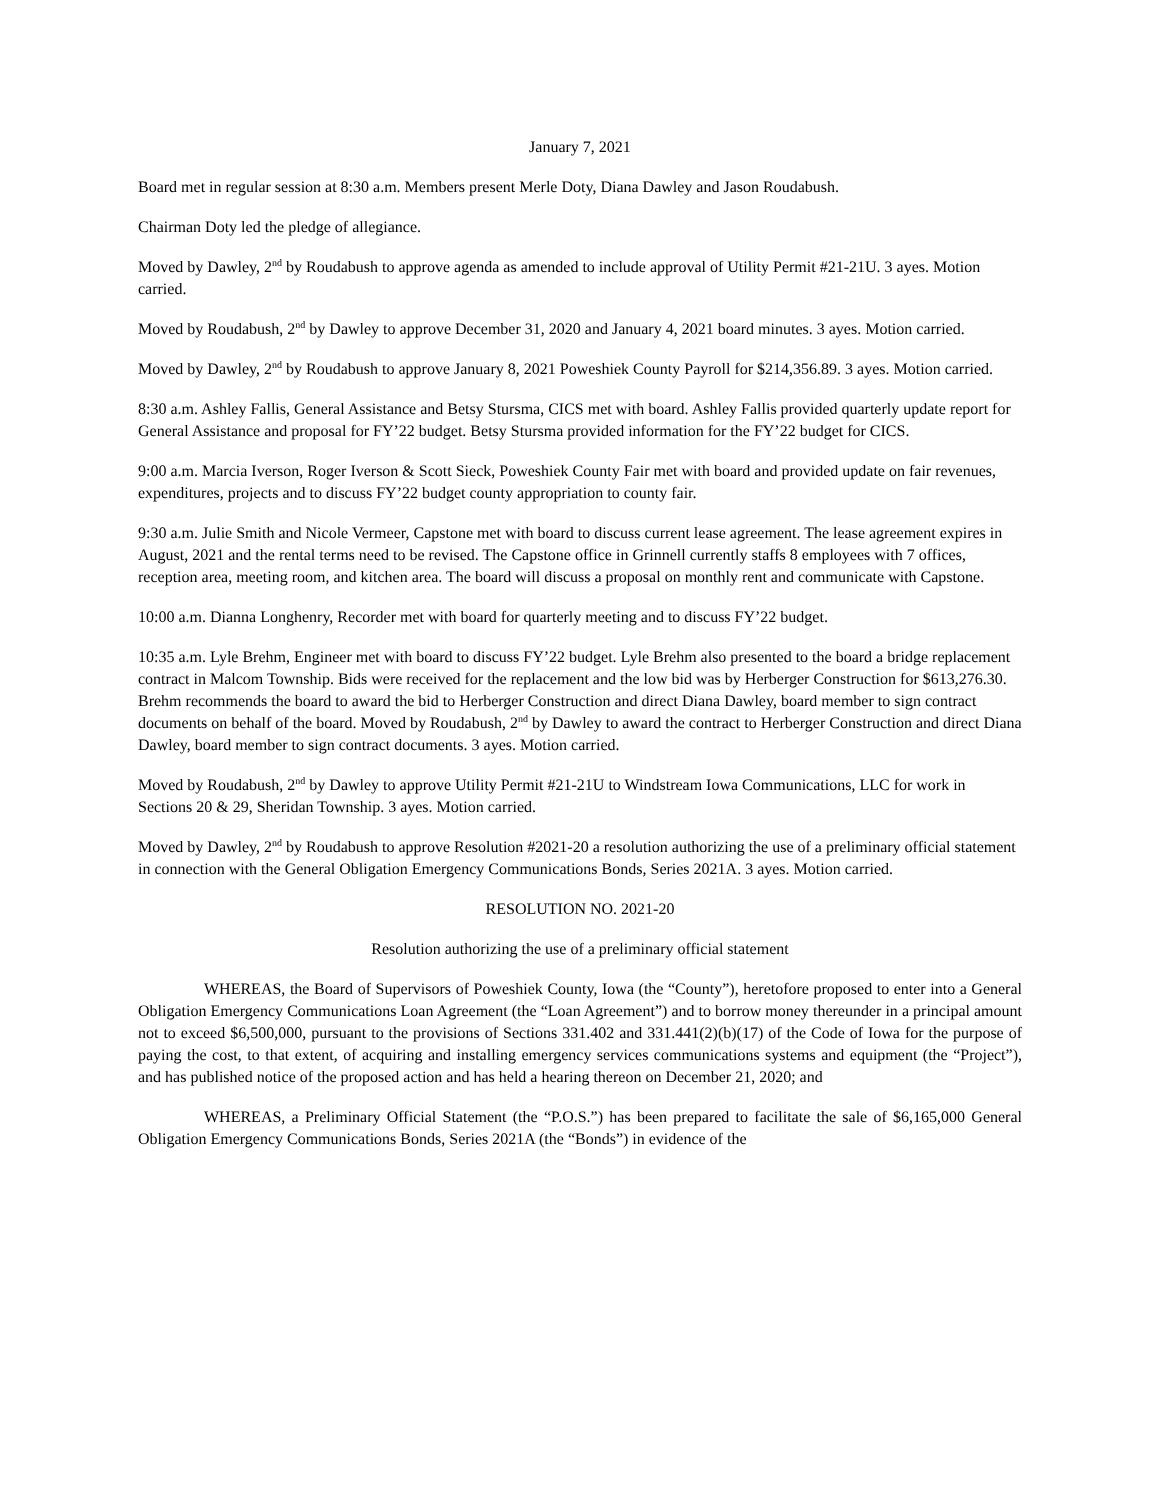January 7, 2021
Board met in regular session at 8:30 a.m. Members present Merle Doty, Diana Dawley and Jason Roudabush.
Chairman Doty led the pledge of allegiance.
Moved by Dawley, 2<sup>nd</sup> by Roudabush to approve agenda as amended to include approval of Utility Permit #21-21U. 3 ayes. Motion carried.
Moved by Roudabush, 2<sup>nd</sup> by Dawley to approve December 31, 2020 and January 4, 2021 board minutes. 3 ayes. Motion carried.
Moved by Dawley, 2<sup>nd</sup> by Roudabush to approve January 8, 2021 Poweshiek County Payroll for $214,356.89. 3 ayes. Motion carried.
8:30 a.m. Ashley Fallis, General Assistance and Betsy Stursma, CICS met with board. Ashley Fallis provided quarterly update report for General Assistance and proposal for FY’22 budget. Betsy Stursma provided information for the FY’22 budget for CICS.
9:00 a.m. Marcia Iverson, Roger Iverson & Scott Sieck, Poweshiek County Fair met with board and provided update on fair revenues, expenditures, projects and to discuss FY’22 budget county appropriation to county fair.
9:30 a.m. Julie Smith and Nicole Vermeer, Capstone met with board to discuss current lease agreement. The lease agreement expires in August, 2021 and the rental terms need to be revised. The Capstone office in Grinnell currently staffs 8 employees with 7 offices, reception area, meeting room, and kitchen area. The board will discuss a proposal on monthly rent and communicate with Capstone.
10:00 a.m. Dianna Longhenry, Recorder met with board for quarterly meeting and to discuss FY’22 budget.
10:35 a.m. Lyle Brehm, Engineer met with board to discuss FY’22 budget. Lyle Brehm also presented to the board a bridge replacement contract in Malcom Township. Bids were received for the replacement and the low bid was by Herberger Construction for $613,276.30. Brehm recommends the board to award the bid to Herberger Construction and direct Diana Dawley, board member to sign contract documents on behalf of the board. Moved by Roudabush, 2<sup>nd</sup> by Dawley to award the contract to Herberger Construction and direct Diana Dawley, board member to sign contract documents. 3 ayes. Motion carried.
Moved by Roudabush, 2<sup>nd</sup> by Dawley to approve Utility Permit #21-21U to Windstream Iowa Communications, LLC for work in Sections 20 & 29, Sheridan Township. 3 ayes. Motion carried.
Moved by Dawley, 2<sup>nd</sup> by Roudabush to approve Resolution #2021-20 a resolution authorizing the use of a preliminary official statement in connection with the General Obligation Emergency Communications Bonds, Series 2021A. 3 ayes. Motion carried.
RESOLUTION NO. 2021-20
Resolution authorizing the use of a preliminary official statement
WHEREAS, the Board of Supervisors of Poweshiek County, Iowa (the “County”), heretofore proposed to enter into a General Obligation Emergency Communications Loan Agreement (the “Loan Agreement”) and to borrow money thereunder in a principal amount not to exceed $6,500,000, pursuant to the provisions of Sections 331.402 and 331.441(2)(b)(17) of the Code of Iowa for the purpose of paying the cost, to that extent, of acquiring and installing emergency services communications systems and equipment (the “Project”), and has published notice of the proposed action and has held a hearing thereon on December 21, 2020; and
WHEREAS, a Preliminary Official Statement (the “P.O.S.”) has been prepared to facilitate the sale of $6,165,000 General Obligation Emergency Communications Bonds, Series 2021A (the “Bonds”) in evidence of the